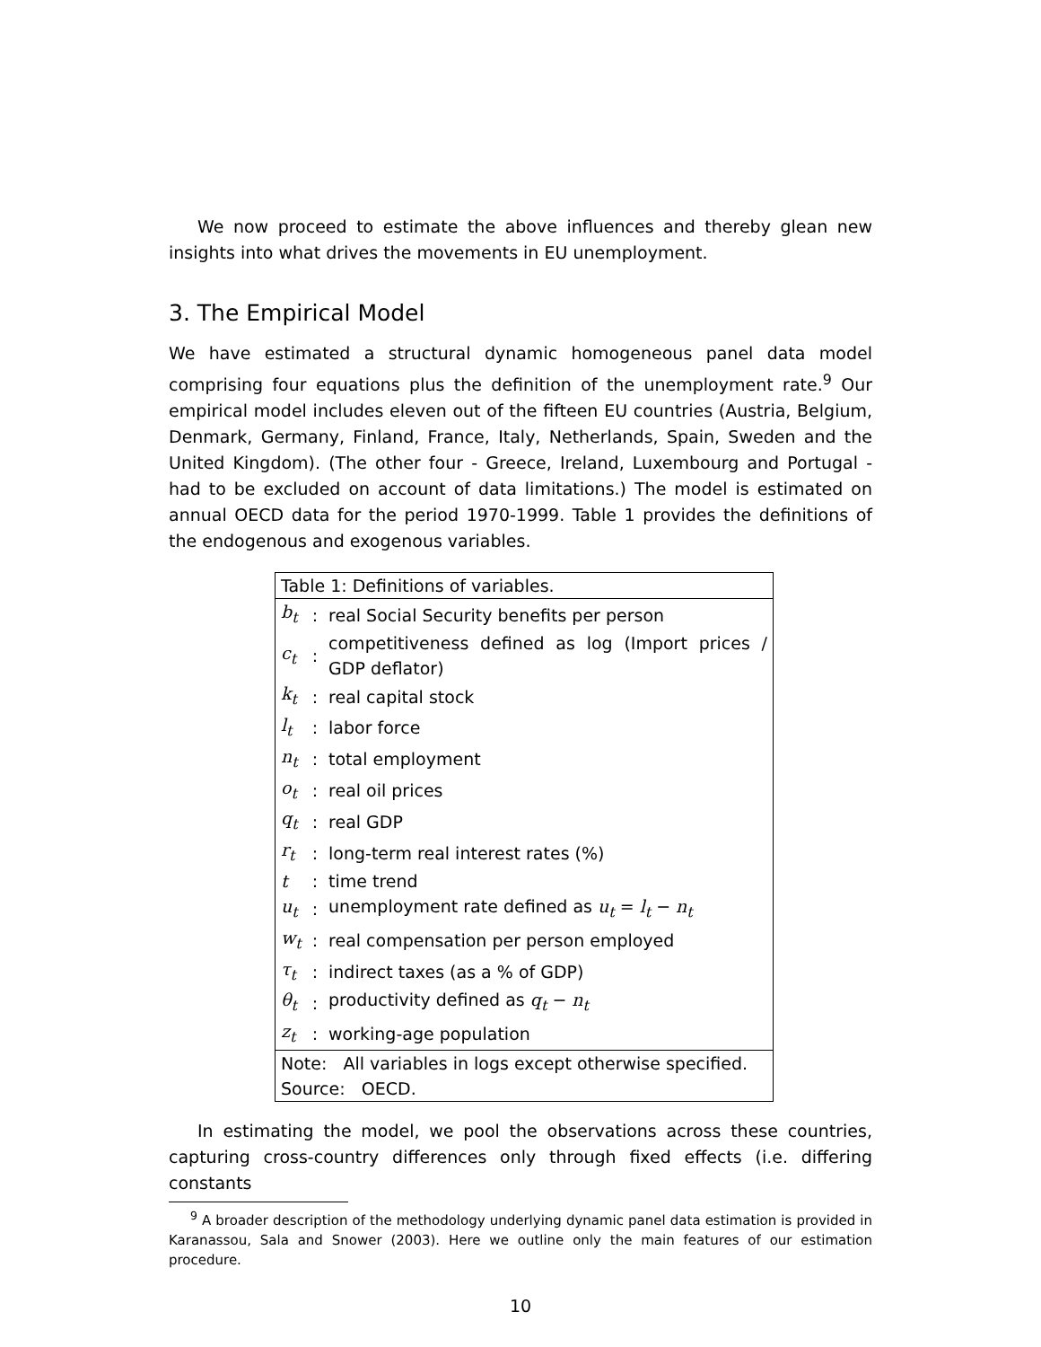We now proceed to estimate the above influences and thereby glean new insights into what drives the movements in EU unemployment.
3. The Empirical Model
We have estimated a structural dynamic homogeneous panel data model comprising four equations plus the definition of the unemployment rate.<sup>9</sup> Our empirical model includes eleven out of the fifteen EU countries (Austria, Belgium, Denmark, Germany, Finland, France, Italy, Netherlands, Spain, Sweden and the United Kingdom). (The other four - Greece, Ireland, Luxembourg and Portugal - had to be excluded on account of data limitations.) The model is estimated on annual OECD data for the period 1970-1999. Table 1 provides the definitions of the endogenous and exogenous variables.
| Table 1: Definitions of variables. | | |
| b<sub>t</sub> | : | real Social Security benefits per person |
| c<sub>t</sub> | : | competitiveness defined as log (Import prices / GDP deflator) |
| k<sub>t</sub> | : | real capital stock |
| l<sub>t</sub> | : | labor force |
| n<sub>t</sub> | : | total employment |
| o<sub>t</sub> | : | real oil prices |
| q<sub>t</sub> | : | real GDP |
| r<sub>t</sub> | : | long-term real interest rates (%) |
| t | : | time trend |
| u<sub>t</sub> | : | unemployment rate defined as u<sub>t</sub> = l<sub>t</sub> − n<sub>t</sub> |
| w<sub>t</sub> | : | real compensation per person employed |
| τ<sub>t</sub> | : | indirect taxes (as a % of GDP) |
| θ<sub>t</sub> | : | productivity defined as q<sub>t</sub> − n<sub>t</sub> |
| z<sub>t</sub> | : | working-age population |
| Note: All variables in logs except otherwise specified. | | |
| Source: OECD. | | |
In estimating the model, we pool the observations across these countries, capturing cross-country differences only through fixed effects (i.e. differing constants
<sup>9</sup> A broader description of the methodology underlying dynamic panel data estimation is provided in Karanassou, Sala and Snower (2003). Here we outline only the main features of our estimation procedure.
10